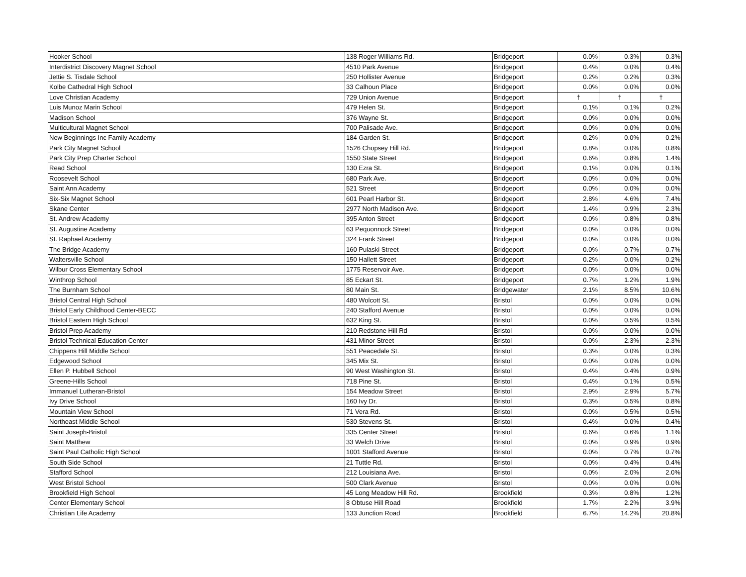| Hooker School | 138 Roger Williams Rd. | Bridgeport | 0.0% | 0.3% | 0.3% |
| Interdistrict Discovery Magnet School | 4510 Park Avenue | Bridgeport | 0.4% | 0.0% | 0.4% |
| Jettie S. Tisdale School | 250 Hollister Avenue | Bridgeport | 0.2% | 0.2% | 0.3% |
| Kolbe Cathedral High School | 33 Calhoun Place | Bridgeport | 0.0% | 0.0% | 0.0% |
| Love Christian Academy | 729 Union Avenue | Bridgeport | † | † | † |
| Luis Munoz Marin School | 479 Helen St. | Bridgeport | 0.1% | 0.1% | 0.2% |
| Madison School | 376 Wayne St. | Bridgeport | 0.0% | 0.0% | 0.0% |
| Multicultural Magnet School | 700 Palisade Ave. | Bridgeport | 0.0% | 0.0% | 0.0% |
| New Beginnings Inc Family Academy | 184 Garden St. | Bridgeport | 0.2% | 0.0% | 0.2% |
| Park City Magnet School | 1526 Chopsey Hill Rd. | Bridgeport | 0.8% | 0.0% | 0.8% |
| Park City Prep Charter School | 1550 State Street | Bridgeport | 0.6% | 0.8% | 1.4% |
| Read School | 130 Ezra St. | Bridgeport | 0.1% | 0.0% | 0.1% |
| Roosevelt School | 680 Park Ave. | Bridgeport | 0.0% | 0.0% | 0.0% |
| Saint Ann Academy | 521 Street | Bridgeport | 0.0% | 0.0% | 0.0% |
| Six-Six Magnet School | 601 Pearl Harbor St. | Bridgeport | 2.8% | 4.6% | 7.4% |
| Skane Center | 2977 North Madison Ave. | Bridgeport | 1.4% | 0.9% | 2.3% |
| St. Andrew Academy | 395 Anton Street | Bridgeport | 0.0% | 0.8% | 0.8% |
| St. Augustine Academy | 63 Pequonnock Street | Bridgeport | 0.0% | 0.0% | 0.0% |
| St. Raphael Academy | 324 Frank Street | Bridgeport | 0.0% | 0.0% | 0.0% |
| The Bridge Academy | 160 Pulaski Street | Bridgeport | 0.0% | 0.7% | 0.7% |
| Waltersville School | 150 Hallett Street | Bridgeport | 0.2% | 0.0% | 0.2% |
| Wilbur Cross Elementary School | 1775 Reservoir Ave. | Bridgeport | 0.0% | 0.0% | 0.0% |
| Winthrop School | 85 Eckart St. | Bridgeport | 0.7% | 1.2% | 1.9% |
| The Burnham School | 80 Main St. | Bridgewater | 2.1% | 8.5% | 10.6% |
| Bristol Central High School | 480 Wolcott St. | Bristol | 0.0% | 0.0% | 0.0% |
| Bristol Early Childhood Center-BECC | 240 Stafford Avenue | Bristol | 0.0% | 0.0% | 0.0% |
| Bristol Eastern High School | 632 King St. | Bristol | 0.0% | 0.5% | 0.5% |
| Bristol Prep Academy | 210 Redstone Hill Rd | Bristol | 0.0% | 0.0% | 0.0% |
| Bristol Technical Education Center | 431 Minor Street | Bristol | 0.0% | 2.3% | 2.3% |
| Chippens Hill Middle School | 551 Peacedale St. | Bristol | 0.3% | 0.0% | 0.3% |
| Edgewood School | 345 Mix St. | Bristol | 0.0% | 0.0% | 0.0% |
| Ellen P. Hubbell School | 90 West Washington St. | Bristol | 0.4% | 0.4% | 0.9% |
| Greene-Hills School | 718 Pine St. | Bristol | 0.4% | 0.1% | 0.5% |
| Immanuel Lutheran-Bristol | 154 Meadow Street | Bristol | 2.9% | 2.9% | 5.7% |
| Ivy Drive School | 160 Ivy Dr. | Bristol | 0.3% | 0.5% | 0.8% |
| Mountain View School | 71 Vera Rd. | Bristol | 0.0% | 0.5% | 0.5% |
| Northeast Middle School | 530 Stevens St. | Bristol | 0.4% | 0.0% | 0.4% |
| Saint Joseph-Bristol | 335 Center Street | Bristol | 0.6% | 0.6% | 1.1% |
| Saint Matthew | 33 Welch Drive | Bristol | 0.0% | 0.9% | 0.9% |
| Saint Paul Catholic High School | 1001 Stafford Avenue | Bristol | 0.0% | 0.7% | 0.7% |
| South Side School | 21 Tuttle Rd. | Bristol | 0.0% | 0.4% | 0.4% |
| Stafford School | 212 Louisiana Ave. | Bristol | 0.0% | 2.0% | 2.0% |
| West Bristol School | 500 Clark Avenue | Bristol | 0.0% | 0.0% | 0.0% |
| Brookfield High School | 45 Long Meadow Hill Rd. | Brookfield | 0.3% | 0.8% | 1.2% |
| Center Elementary School | 8 Obtuse Hill Road | Brookfield | 1.7% | 2.2% | 3.9% |
| Christian Life Academy | 133 Junction Road | Brookfield | 6.7% | 14.2% | 20.8% |